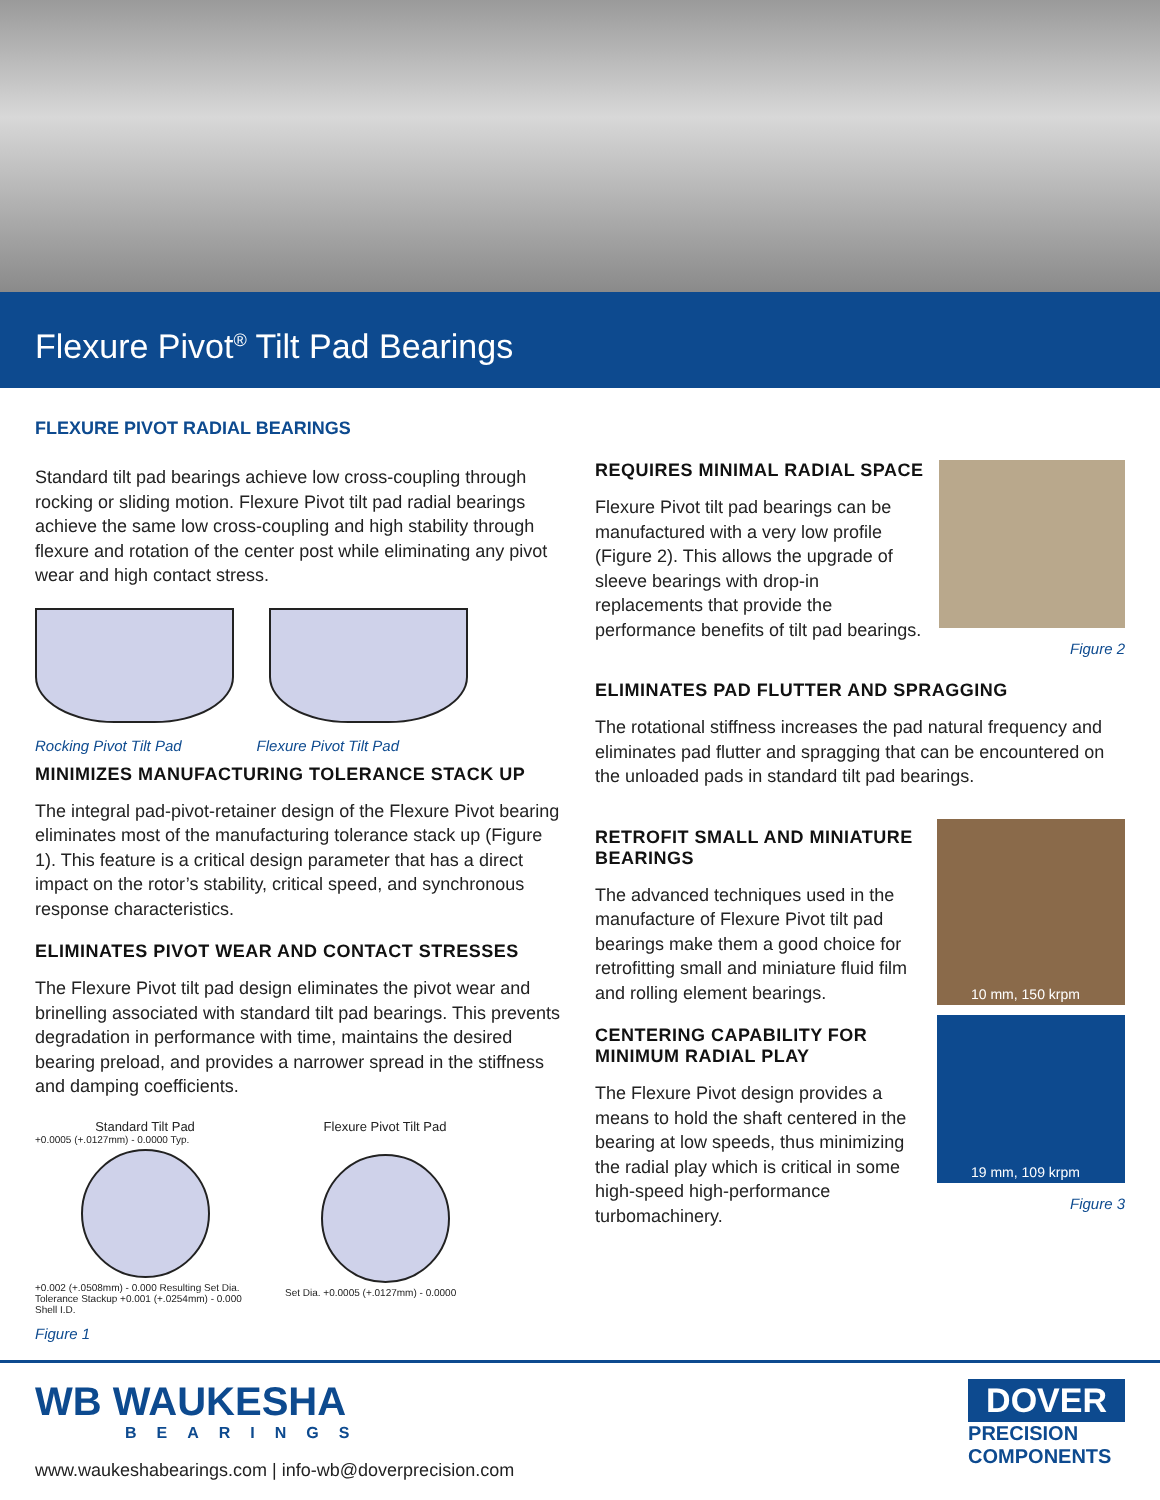Flexure Pivot<sup>®</sup> Tilt Pad Bearings
FLEXURE PIVOT RADIAL BEARINGS
Standard tilt pad bearings achieve low cross-coupling through rocking or sliding motion. Flexure Pivot tilt pad radial bearings achieve the same low cross-coupling and high stability through flexure and rotation of the center post while eliminating any pivot wear and high contact stress.
Rocking Pivot Tilt Pad Flexure Pivot Tilt Pad
MINIMIZES MANUFACTURING TOLERANCE STACK UP
The integral pad-pivot-retainer design of the Flexure Pivot bearing eliminates most of the manufacturing tolerance stack up (Figure 1). This feature is a critical design parameter that has a direct impact on the rotor’s stability, critical speed, and synchronous response characteristics.
ELIMINATES PIVOT WEAR AND CONTACT STRESSES
The Flexure Pivot tilt pad design eliminates the pivot wear and brinelling associated with standard tilt pad bearings. This prevents degradation in performance with time, maintains the desired bearing preload, and provides a narrower spread in the stiffness and damping coefficients.
Standard Tilt Pad
+0.0005 (+.0127mm) - 0.0000 Typ.
+0.002 (+.0508mm) - 0.000 Resulting Set Dia. Tolerance Stackup +0.001 (+.0254mm) - 0.000 Shell I.D.
Flexure Pivot Tilt Pad
Set Dia. +0.0005 (+.0127mm) - 0.0000
Figure 1
REQUIRES MINIMAL RADIAL SPACE
Flexure Pivot tilt pad bearings can be manufactured with a very low profile (Figure 2). This allows the upgrade of sleeve bearings with drop-in replacements that provide the performance benefits of tilt pad bearings.
Figure 2
ELIMINATES PAD FLUTTER AND SPRAGGING
The rotational stiffness increases the pad natural frequency and eliminates pad flutter and spragging that can be encountered on the unloaded pads in standard tilt pad bearings.
RETROFIT SMALL AND MINIATURE BEARINGS
The advanced techniques used in the manufacture of Flexure Pivot tilt pad bearings make them a good choice for retrofitting small and miniature fluid film and rolling element bearings.
CENTERING CAPABILITY FOR MINIMUM RADIAL PLAY
The Flexure Pivot design provides a means to hold the shaft centered in the bearing at low speeds, thus minimizing the radial play which is critical in some high-speed high-performance turbomachinery.
10 mm, 150 krpm
19 mm, 109 krpm
Figure 3
WB WAUKESHA
BEARINGS
www.waukeshabearings.com | info-wb@doverprecision.com
DOVER
PRECISION
COMPONENTS